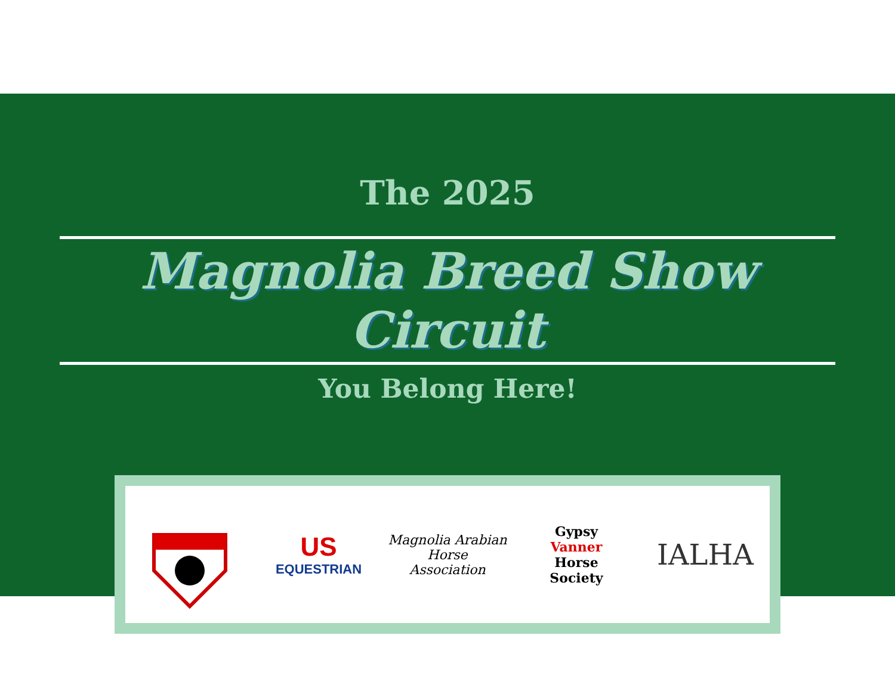The 2025
Magnolia Breed Show Circuit
You Belong Here!
US
EQUESTRIAN
Magnolia Arabian
Horse
Association
Gypsy
Vanner
Horse
Society
IALHA